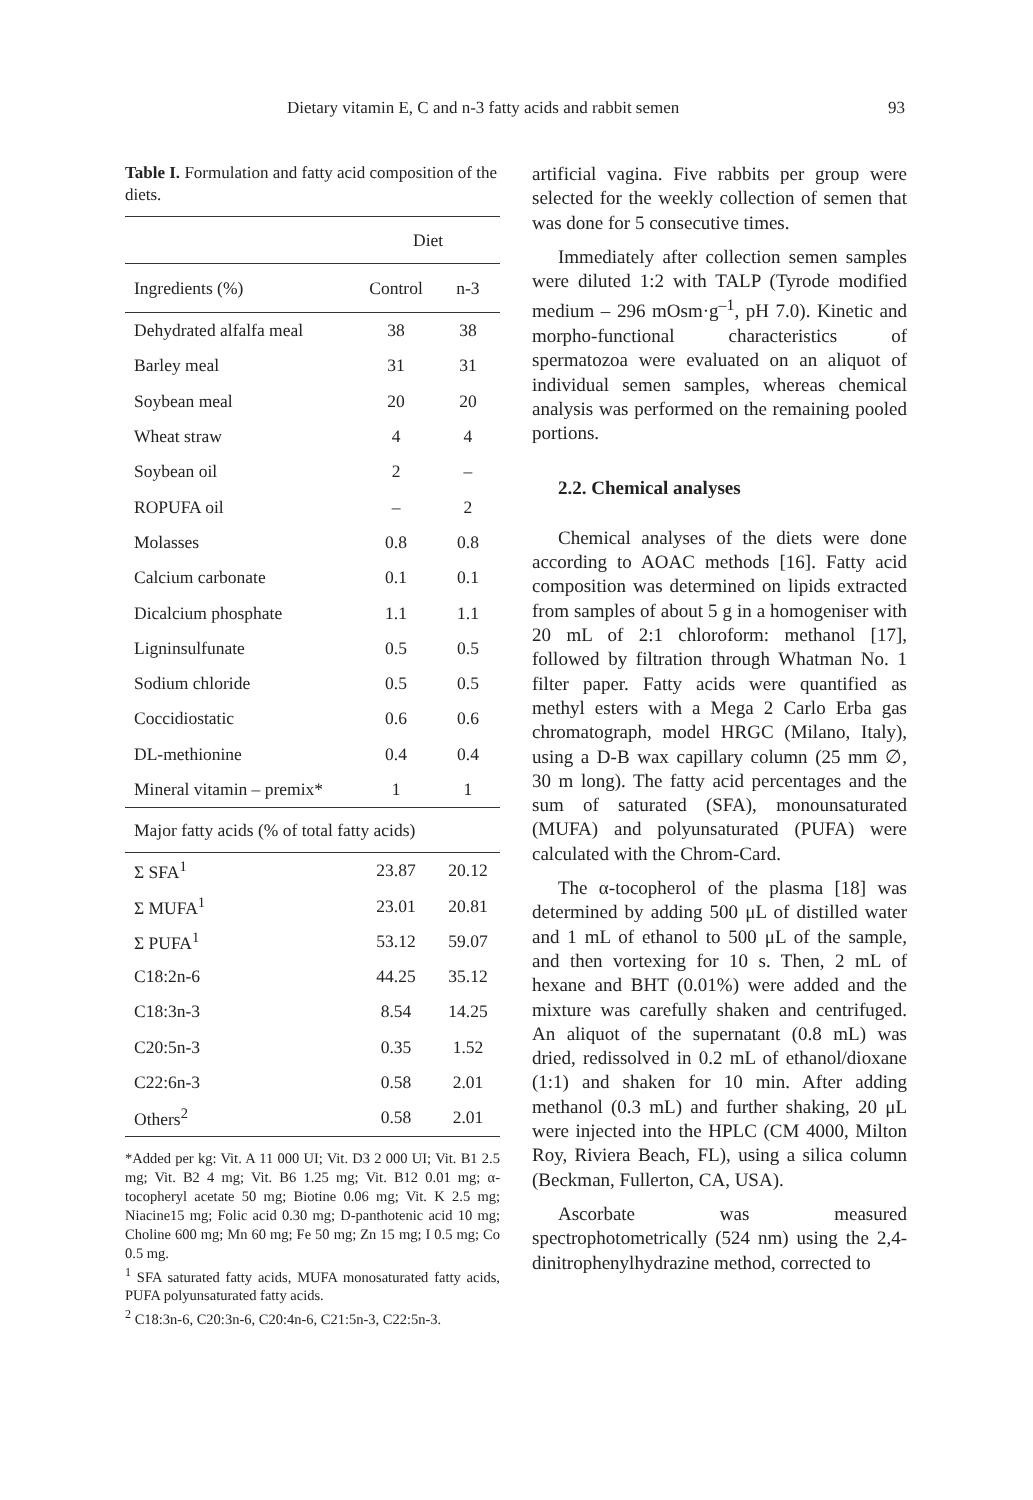Dietary vitamin E, C and n-3 fatty acids and rabbit semen 93
Table I. Formulation and fatty acid composition of the diets.
| | Diet | |
| --- | --- | --- |
| Ingredients (%) | Control | n-3 |
| Dehydrated alfalfa meal | 38 | 38 |
| Barley meal | 31 | 31 |
| Soybean meal | 20 | 20 |
| Wheat straw | 4 | 4 |
| Soybean oil | 2 | – |
| ROPUFA oil | – | 2 |
| Molasses | 0.8 | 0.8 |
| Calcium carbonate | 0.1 | 0.1 |
| Dicalcium phosphate | 1.1 | 1.1 |
| Ligninsulfunate | 0.5 | 0.5 |
| Sodium chloride | 0.5 | 0.5 |
| Coccidiostatic | 0.6 | 0.6 |
| DL-methionine | 0.4 | 0.4 |
| Mineral vitamin – premix* | 1 | 1 |
| Major fatty acids (% of total fatty acids) | | |
| Σ SFA<sup>1</sup> | 23.87 | 20.12 |
| Σ MUFA<sup>1</sup> | 23.01 | 20.81 |
| Σ PUFA<sup>1</sup> | 53.12 | 59.07 |
| C18:2n-6 | 44.25 | 35.12 |
| C18:3n-3 | 8.54 | 14.25 |
| C20:5n-3 | 0.35 | 1.52 |
| C22:6n-3 | 0.58 | 2.01 |
| Others<sup>2</sup> | 0.58 | 2.01 |
*Added per kg: Vit. A 11 000 UI; Vit. D3 2 000 UI; Vit. B1 2.5 mg; Vit. B2 4 mg; Vit. B6 1.25 mg; Vit. B12 0.01 mg; α-tocopheryl acetate 50 mg; Biotine 0.06 mg; Vit. K 2.5 mg; Niacine15 mg; Folic acid 0.30 mg; D-panthotenic acid 10 mg; Choline 600 mg; Mn 60 mg; Fe 50 mg; Zn 15 mg; I 0.5 mg; Co 0.5 mg.
<sup>1</sup> SFA saturated fatty acids, MUFA monosaturated fatty acids, PUFA polyunsaturated fatty acids.
<sup>2</sup> C18:3n-6, C20:3n-6, C20:4n-6, C21:5n-3, C22:5n-3.
artificial vagina. Five rabbits per group were selected for the weekly collection of semen that was done for 5 consecutive times.
Immediately after collection semen samples were diluted 1:2 with TALP (Tyrode modified medium – 296 mOsm·g<sup>–1</sup>, pH 7.0). Kinetic and morpho-functional characteristics of spermatozoa were evaluated on an aliquot of individual semen samples, whereas chemical analysis was performed on the remaining pooled portions.
2.2. Chemical analyses
Chemical analyses of the diets were done according to AOAC methods [16]. Fatty acid composition was determined on lipids extracted from samples of about 5 g in a homogeniser with 20 mL of 2:1 chloroform: methanol [17], followed by filtration through Whatman No. 1 filter paper. Fatty acids were quantified as methyl esters with a Mega 2 Carlo Erba gas chromatograph, model HRGC (Milano, Italy), using a D-B wax capillary column (25 mm ∅, 30 m long). The fatty acid percentages and the sum of saturated (SFA), monounsaturated (MUFA) and polyunsaturated (PUFA) were calculated with the Chrom-Card.
The α-tocopherol of the plasma [18] was determined by adding 500 μL of distilled water and 1 mL of ethanol to 500 μL of the sample, and then vortexing for 10 s. Then, 2 mL of hexane and BHT (0.01%) were added and the mixture was carefully shaken and centrifuged. An aliquot of the supernatant (0.8 mL) was dried, redissolved in 0.2 mL of ethanol/dioxane (1:1) and shaken for 10 min. After adding methanol (0.3 mL) and further shaking, 20 μL were injected into the HPLC (CM 4000, Milton Roy, Riviera Beach, FL), using a silica column (Beckman, Fullerton, CA, USA).
Ascorbate was measured spectrophotometrically (524 nm) using the 2,4-dinitrophenylhydrazine method, corrected to